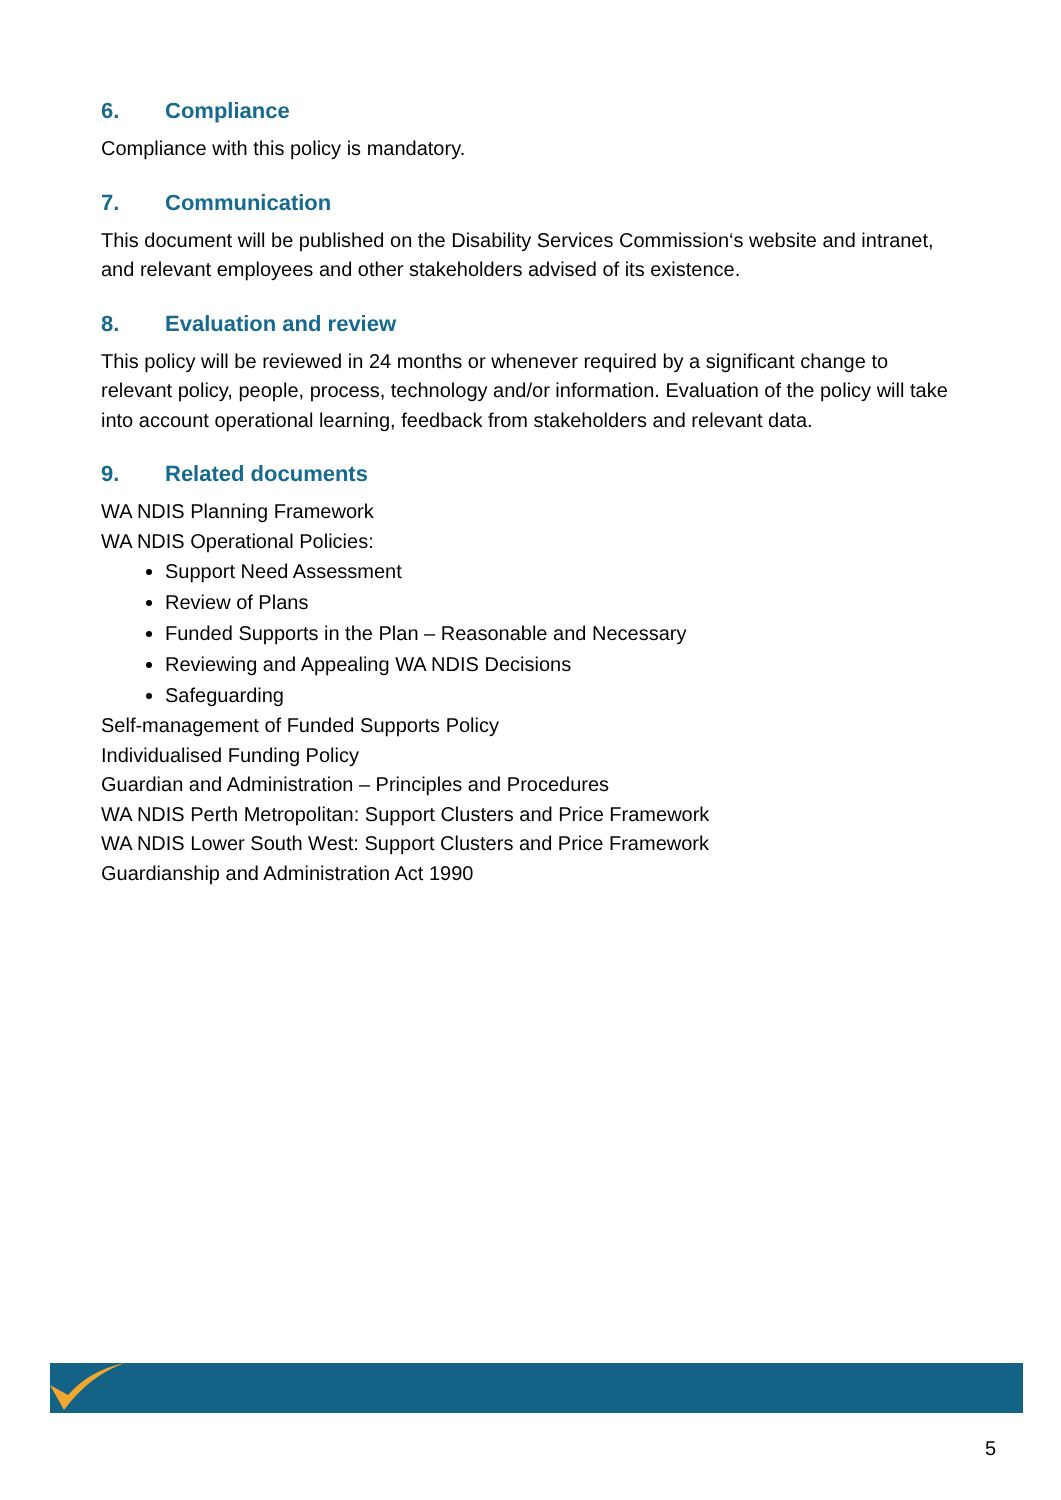6. Compliance
Compliance with this policy is mandatory.
7. Communication
This document will be published on the Disability Services Commission‘s website and intranet, and relevant employees and other stakeholders advised of its existence.
8. Evaluation and review
This policy will be reviewed in 24 months or whenever required by a significant change to relevant policy, people, process, technology and/or information. Evaluation of the policy will take into account operational learning, feedback from stakeholders and relevant data.
9. Related documents
WA NDIS Planning Framework
WA NDIS Operational Policies:
Support Need Assessment
Review of Plans
Funded Supports in the Plan – Reasonable and Necessary
Reviewing and Appealing WA NDIS Decisions
Safeguarding
Self-management of Funded Supports Policy
Individualised Funding Policy
Guardian and Administration – Principles and Procedures
WA NDIS Perth Metropolitan: Support Clusters and Price Framework
WA NDIS Lower South West: Support Clusters and Price Framework
Guardianship and Administration Act 1990
5